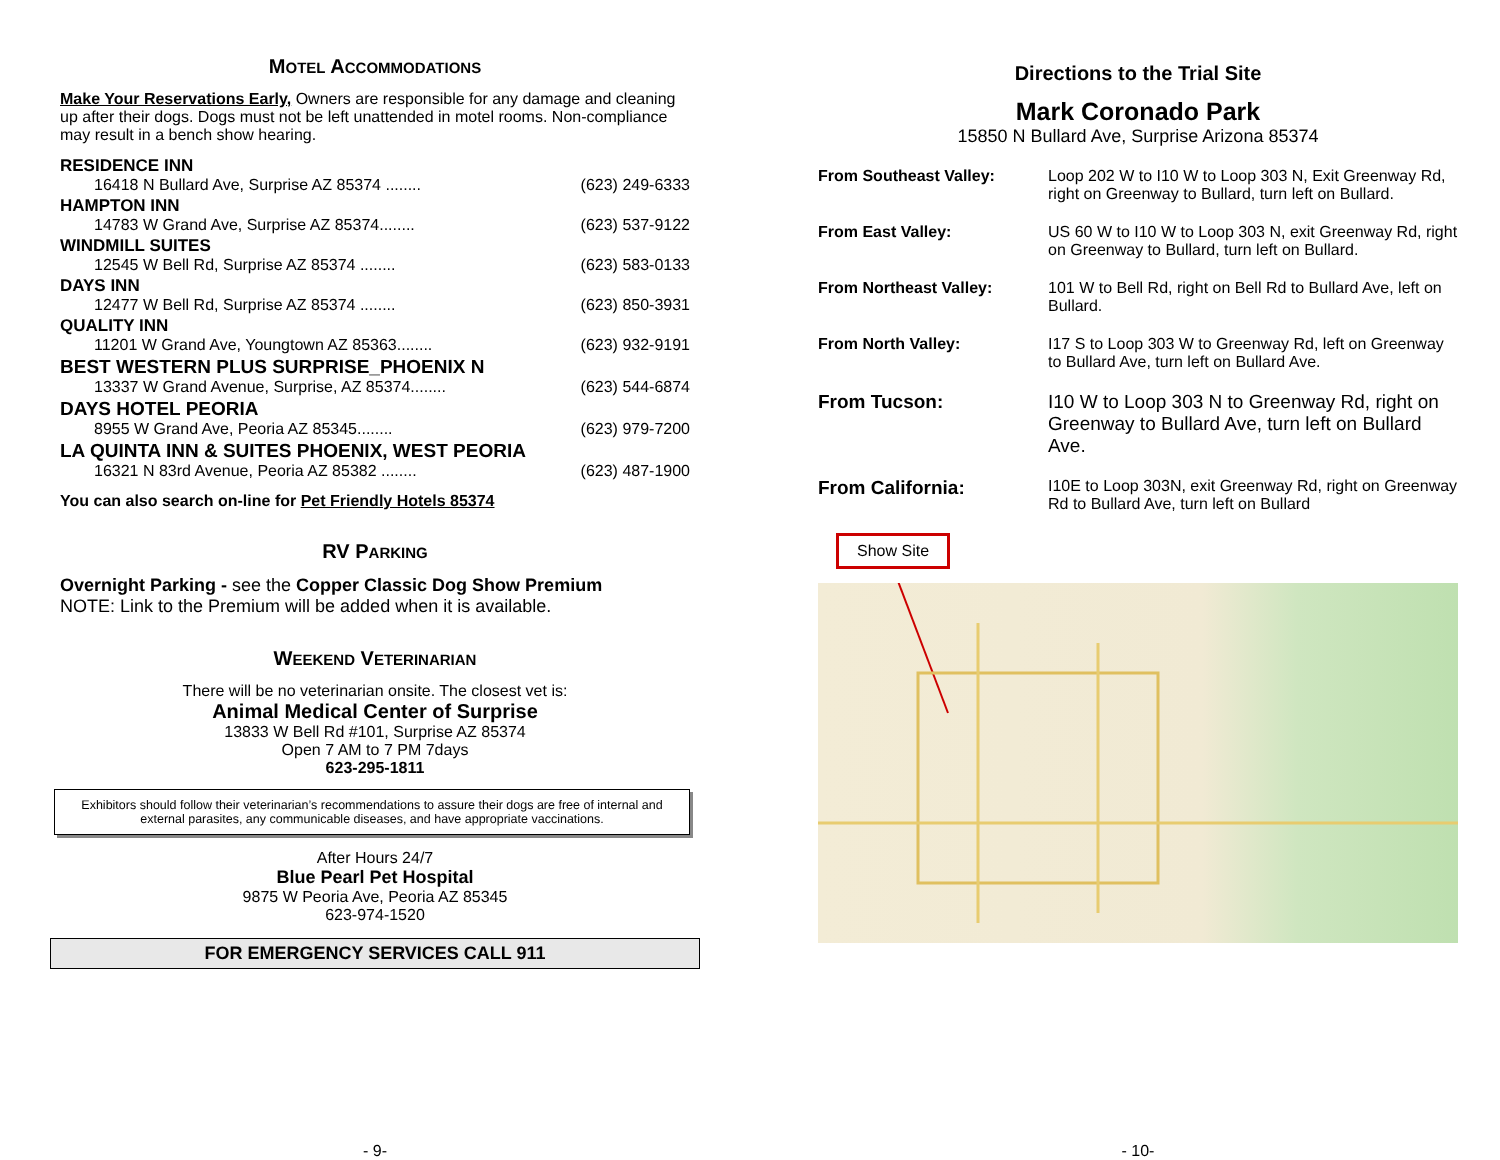MOTEL ACCOMMODATIONS
Make Your Reservations Early, Owners are responsible for any damage and cleaning up after their dogs. Dogs must not be left unattended in motel rooms. Non-compliance may result in a bench show hearing.
RESIDENCE INN
16418 N Bullard Ave, Surprise AZ 85374 ........ (623) 249-6333
HAMPTON INN
14783 W Grand Ave, Surprise AZ 85374........ (623) 537-9122
WINDMILL SUITES
12545 W Bell Rd, Surprise AZ 85374 ........ (623) 583-0133
DAYS INN
12477 W Bell Rd, Surprise AZ 85374 ........ (623) 850-3931
QUALITY INN
11201 W Grand Ave, Youngtown AZ 85363........ (623) 932-9191
BEST WESTERN PLUS SURPRISE_PHOENIX N
13337 W Grand Avenue, Surprise, AZ 85374........ (623) 544-6874
DAYS HOTEL PEORIA
8955 W Grand Ave, Peoria AZ 85345........ (623) 979-7200
LA QUINTA INN & SUITES PHOENIX, WEST PEORIA
16321 N 83rd Avenue, Peoria AZ 85382 ........ (623) 487-1900
You can also search on-line for Pet Friendly Hotels 85374
RV PARKING
Overnight Parking - see the Copper Classic Dog Show Premium
NOTE: Link to the Premium will be added when it is available.
WEEKEND VETERINARIAN
There will be no veterinarian onsite. The closest vet is:
Animal Medical Center of Surprise
13833 W Bell Rd #101, Surprise AZ 85374
Open 7 AM to 7 PM 7days
623-295-1811
Exhibitors should follow their veterinarian’s recommendations to assure their dogs are free of internal and external parasites, any communicable diseases, and have appropriate vaccinations.
After Hours 24/7
Blue Pearl Pet Hospital
9875 W Peoria Ave, Peoria AZ 85345
623-974-1520
FOR EMERGENCY SERVICES CALL 911
- 9-
Directions to the Trial Site
Mark Coronado Park
15850 N Bullard Ave, Surprise Arizona 85374
From Southeast Valley: Loop 202 W to I10 W to Loop 303 N, Exit Greenway Rd, right on Greenway to Bullard, turn left on Bullard.
From East Valley: US 60 W to I10 W to Loop 303 N, exit Greenway Rd, right on Greenway to Bullard, turn left on Bullard.
From Northeast Valley: 101 W to Bell Rd, right on Bell Rd to Bullard Ave, left on Bullard.
From North Valley: I17 S to Loop 303 W to Greenway Rd, left on Greenway to Bullard Ave, turn left on Bullard Ave.
From Tucson: I10 W to Loop 303 N to Greenway Rd, right on Greenway to Bullard Ave, turn left on Bullard Ave.
From California: I10E to Loop 303N, exit Greenway Rd, right on Greenway Rd to Bullard Ave, turn left on Bullard
Show Site
- 10-